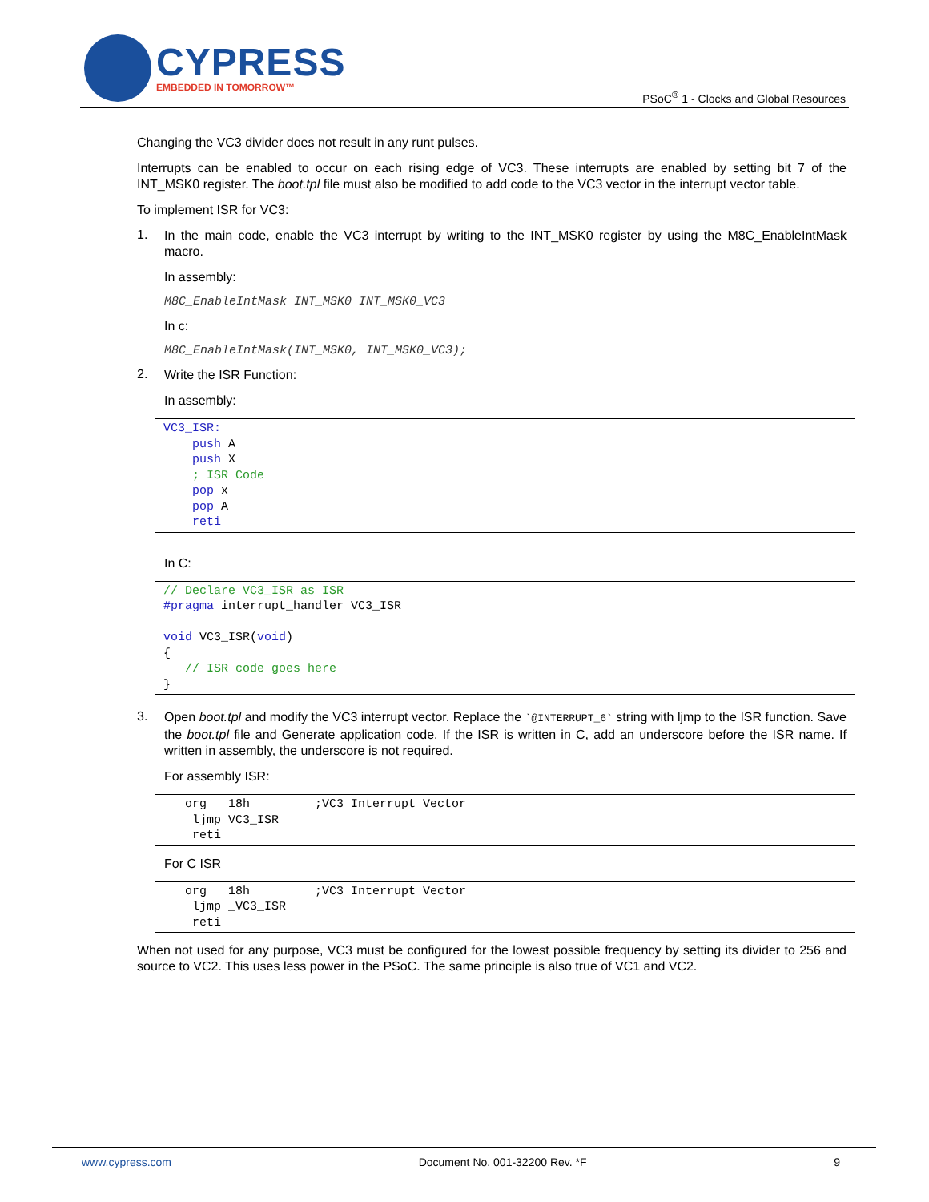CYPRESS
EMBEDDED IN TOMORROW™
PSoC<sup>®</sup> 1 - Clocks and Global Resources
Changing the VC3 divider does not result in any runt pulses.
Interrupts can be enabled to occur on each rising edge of VC3. These interrupts are enabled by setting bit 7 of the INT_MSK0 register. The boot.tpl file must also be modified to add code to the VC3 vector in the interrupt vector table.
To implement ISR for VC3:
1.
In the main code, enable the VC3 interrupt by writing to the INT_MSK0 register by using the M8C_EnableIntMask macro.
In assembly:
M8C_EnableIntMask INT_MSK0 INT_MSK0_VC3
In c:
M8C_EnableIntMask(INT_MSK0, INT_MSK0_VC3);
2.
Write the ISR Function:
In assembly:
VC3_ISR: push A push X ; ISR Code pop x pop A reti
In C:
// Declare VC3_ISR as ISR #pragma interrupt_handler VC3_ISR void VC3_ISR(void) { // ISR code goes here }
3.
Open boot.tpl and modify the VC3 interrupt vector. Replace the `@INTERRUPT_6` string with ljmp to the ISR function. Save the boot.tpl file and Generate application code. If the ISR is written in C, add an underscore before the ISR name. If written in assembly, the underscore is not required.
For assembly ISR:
org 18h ;VC3 Interrupt Vector ljmp VC3_ISR reti
For C ISR
org 18h ;VC3 Interrupt Vector ljmp _VC3_ISR reti
When not used for any purpose, VC3 must be configured for the lowest possible frequency by setting its divider to 256 and source to VC2. This uses less power in the PSoC. The same principle is also true of VC1 and VC2.
www.cypress.com Document No. 001-32200 Rev. *F 9